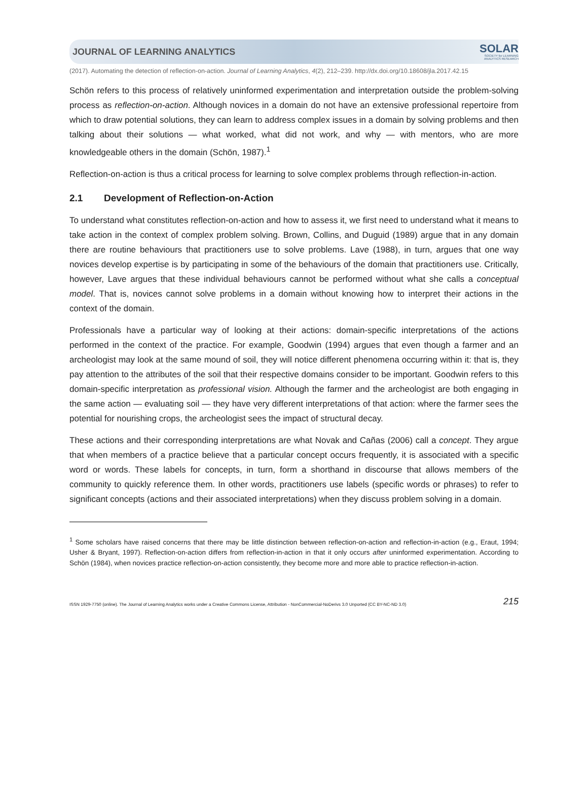JOURNAL OF LEARNING ANALYTICS
SOLAR
SOCIETY for LEARNING
ANALYTICS RESEARCH
(2017). Automating the detection of reflection-on-action. Journal of Learning Analytics, 4(2), 212–239. http://dx.doi.org/10.18608/jla.2017.42.15
Schön refers to this process of relatively uninformed experimentation and interpretation outside the problem-solving process as reflection-on-action. Although novices in a domain do not have an extensive professional repertoire from which to draw potential solutions, they can learn to address complex issues in a domain by solving problems and then talking about their solutions — what worked, what did not work, and why — with mentors, who are more knowledgeable others in the domain (Schön, 1987).<sup>1</sup>
Reflection-on-action is thus a critical process for learning to solve complex problems through reflection-in-action.
2.1 Development of Reflection-on-Action
To understand what constitutes reflection-on-action and how to assess it, we first need to understand what it means to take action in the context of complex problem solving. Brown, Collins, and Duguid (1989) argue that in any domain there are routine behaviours that practitioners use to solve problems. Lave (1988), in turn, argues that one way novices develop expertise is by participating in some of the behaviours of the domain that practitioners use. Critically, however, Lave argues that these individual behaviours cannot be performed without what she calls a conceptual model. That is, novices cannot solve problems in a domain without knowing how to interpret their actions in the context of the domain.
Professionals have a particular way of looking at their actions: domain-specific interpretations of the actions performed in the context of the practice. For example, Goodwin (1994) argues that even though a farmer and an archeologist may look at the same mound of soil, they will notice different phenomena occurring within it: that is, they pay attention to the attributes of the soil that their respective domains consider to be important. Goodwin refers to this domain-specific interpretation as professional vision. Although the farmer and the archeologist are both engaging in the same action — evaluating soil — they have very different interpretations of that action: where the farmer sees the potential for nourishing crops, the archeologist sees the impact of structural decay.
These actions and their corresponding interpretations are what Novak and Cañas (2006) call a concept. They argue that when members of a practice believe that a particular concept occurs frequently, it is associated with a specific word or words. These labels for concepts, in turn, form a shorthand in discourse that allows members of the community to quickly reference them. In other words, practitioners use labels (specific words or phrases) to refer to significant concepts (actions and their associated interpretations) when they discuss problem solving in a domain.
<sup>1</sup> Some scholars have raised concerns that there may be little distinction between reflection-on-action and reflection-in-action (e.g., Eraut, 1994; Usher & Bryant, 1997). Reflection-on-action differs from reflection-in-action in that it only occurs after uninformed experimentation. According to Schön (1984), when novices practice reflection-on-action consistently, they become more and more able to practice reflection-in-action.
ISSN 1929-7750 (online). The Journal of Learning Analytics works under a Creative Commons License, Attribution - NonCommercial-NoDerivs 3.0 Unported (CC BY-NC-ND 3.0) 215